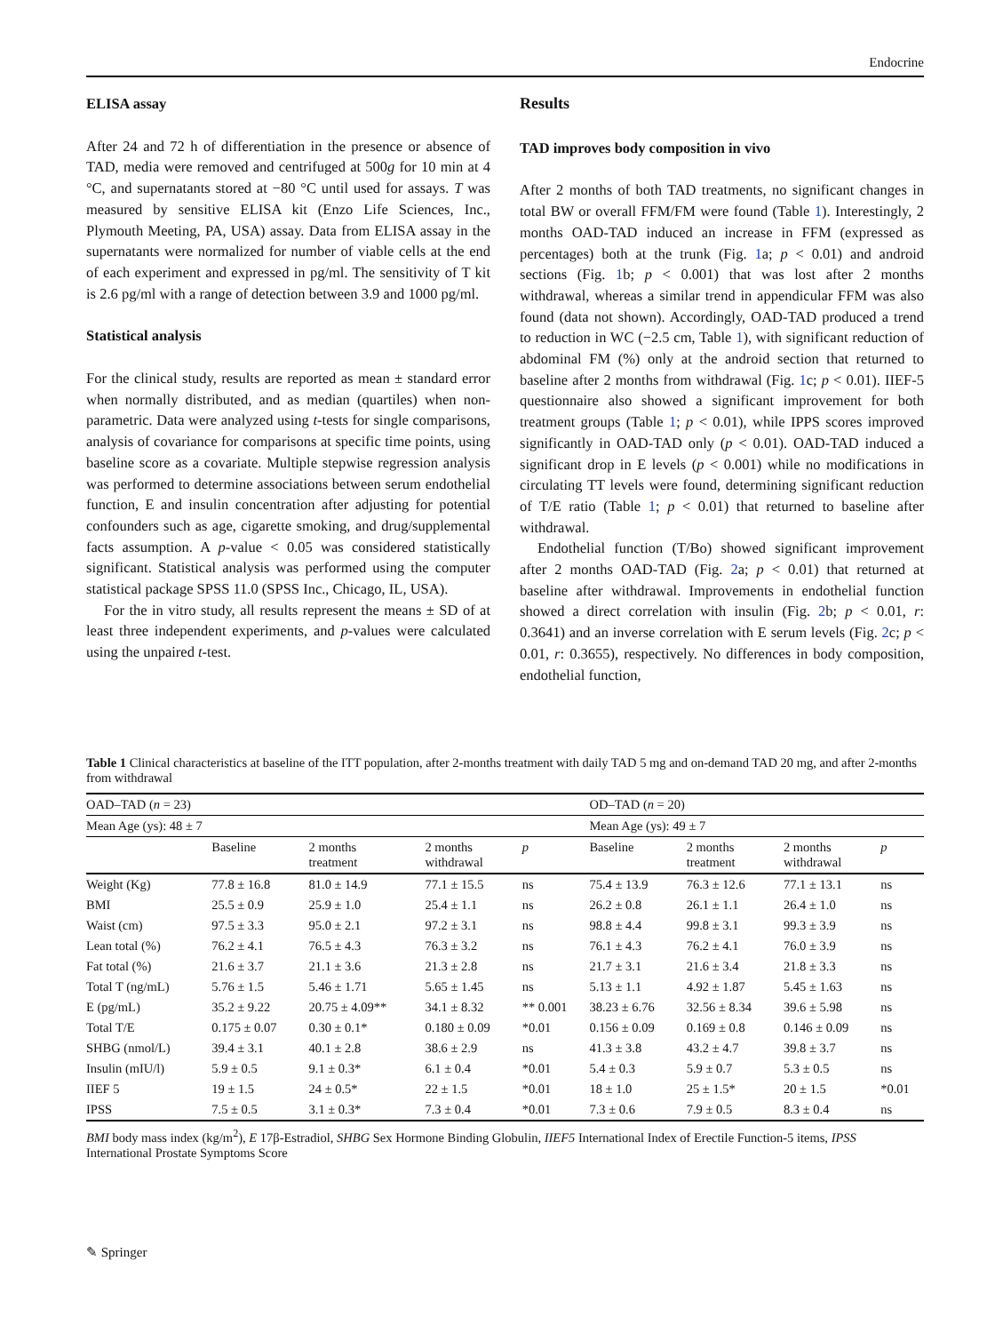Endocrine
ELISA assay
After 24 and 72 h of differentiation in the presence or absence of TAD, media were removed and centrifuged at 500g for 10 min at 4 °C, and supernatants stored at −80 °C until used for assays. T was measured by sensitive ELISA kit (Enzo Life Sciences, Inc., Plymouth Meeting, PA, USA) assay. Data from ELISA assay in the supernatants were normalized for number of viable cells at the end of each experiment and expressed in pg/ml. The sensitivity of T kit is 2.6 pg/ml with a range of detection between 3.9 and 1000 pg/ml.
Statistical analysis
For the clinical study, results are reported as mean ± standard error when normally distributed, and as median (quartiles) when non-parametric. Data were analyzed using t-tests for single comparisons, analysis of covariance for comparisons at specific time points, using baseline score as a covariate. Multiple stepwise regression analysis was performed to determine associations between serum endothelial function, E and insulin concentration after adjusting for potential confounders such as age, cigarette smoking, and drug/supplemental facts assumption. A p-value < 0.05 was considered statistically significant. Statistical analysis was performed using the computer statistical package SPSS 11.0 (SPSS Inc., Chicago, IL, USA).
For the in vitro study, all results represent the means ± SD of at least three independent experiments, and p-values were calculated using the unpaired t-test.
Results
TAD improves body composition in vivo
After 2 months of both TAD treatments, no significant changes in total BW or overall FFM/FM were found (Table 1). Interestingly, 2 months OAD-TAD induced an increase in FFM (expressed as percentages) both at the trunk (Fig. 1a; p < 0.01) and android sections (Fig. 1b; p < 0.001) that was lost after 2 months withdrawal, whereas a similar trend in appendicular FFM was also found (data not shown). Accordingly, OAD-TAD produced a trend to reduction in WC (−2.5 cm, Table 1), with significant reduction of abdominal FM (%) only at the android section that returned to baseline after 2 months from withdrawal (Fig. 1c; p < 0.01). IIEF-5 questionnaire also showed a significant improvement for both treatment groups (Table 1; p < 0.01), while IPPS scores improved significantly in OAD-TAD only (p < 0.01). OAD-TAD induced a significant drop in E levels (p < 0.001) while no modifications in circulating TT levels were found, determining significant reduction of T/E ratio (Table 1; p < 0.01) that returned to baseline after withdrawal.
Endothelial function (T/Bo) showed significant improvement after 2 months OAD-TAD (Fig. 2a; p < 0.01) that returned at baseline after withdrawal. Improvements in endothelial function showed a direct correlation with insulin (Fig. 2b; p < 0.01, r: 0.3641) and an inverse correlation with E serum levels (Fig. 2c; p < 0.01, r: 0.3655), respectively. No differences in body composition, endothelial function,
Table 1 Clinical characteristics at baseline of the ITT population, after 2-months treatment with daily TAD 5 mg and on-demand TAD 20 mg, and after 2-months from withdrawal
| OAD–TAD ( n = 23) | | | | | OD–TAD ( n = 20) | | | |
| Mean Age (ys): 48 ± 7 | | | | | Mean Age (ys): 49 ± 7 | | | |
| | Baseline | 2 months treatment | 2 months withdrawal | p | Baseline | 2 months treatment | 2 months withdrawal | p |
| Weight (Kg) | 77.8 ± 16.8 | 81.0 ± 14.9 | 77.1 ± 15.5 | ns | 75.4 ± 13.9 | 76.3 ± 12.6 | 77.1 ± 13.1 | ns |
| BMI | 25.5 ± 0.9 | 25.9 ± 1.0 | 25.4 ± 1.1 | ns | 26.2 ± 0.8 | 26.1 ± 1.1 | 26.4 ± 1.0 | ns |
| Waist (cm) | 97.5 ± 3.3 | 95.0 ± 2.1 | 97.2 ± 3.1 | ns | 98.8 ± 4.4 | 99.8 ± 3.1 | 99.3 ± 3.9 | ns |
| Lean total (%) | 76.2 ± 4.1 | 76.5 ± 4.3 | 76.3 ± 3.2 | ns | 76.1 ± 4.3 | 76.2 ± 4.1 | 76.0 ± 3.9 | ns |
| Fat total (%) | 21.6 ± 3.7 | 21.1 ± 3.6 | 21.3 ± 2.8 | ns | 21.7 ± 3.1 | 21.6 ± 3.4 | 21.8 ± 3.3 | ns |
| Total T (ng/mL) | 5.76 ± 1.5 | 5.46 ± 1.71 | 5.65 ± 1.45 | ns | 5.13 ± 1.1 | 4.92 ± 1.87 | 5.45 ± 1.63 | ns |
| E (pg/mL) | 35.2 ± 9.22 | 20.75 ± 4.09** | 34.1 ± 8.32 | ** 0.001 | 38.23 ± 6.76 | 32.56 ± 8.34 | 39.6 ± 5.98 | ns |
| Total T/E | 0.175 ± 0.07 | 0.30 ± 0.1* | 0.180 ± 0.09 | *0.01 | 0.156 ± 0.09 | 0.169 ± 0.8 | 0.146 ± 0.09 | ns |
| SHBG (nmol/L) | 39.4 ± 3.1 | 40.1 ± 2.8 | 38.6 ± 2.9 | ns | 41.3 ± 3.8 | 43.2 ± 4.7 | 39.8 ± 3.7 | ns |
| Insulin (mIU/l) | 5.9 ± 0.5 | 9.1 ± 0.3* | 6.1 ± 0.4 | *0.01 | 5.4 ± 0.3 | 5.9 ± 0.7 | 5.3 ± 0.5 | ns |
| IIEF 5 | 19 ± 1.5 | 24 ± 0.5* | 22 ± 1.5 | *0.01 | 18 ± 1.0 | 25 ± 1.5* | 20 ± 1.5 | *0.01 |
| IPSS | 7.5 ± 0.5 | 3.1 ± 0.3* | 7.3 ± 0.4 | *0.01 | 7.3 ± 0.6 | 7.9 ± 0.5 | 8.3 ± 0.4 | ns |
BMI body mass index (kg/m<sup>2</sup>), E 17β-Estradiol, SHBG Sex Hormone Binding Globulin, IIEF5 International Index of Erectile Function-5 items, IPSS International Prostate Symptoms Score
✎ Springer